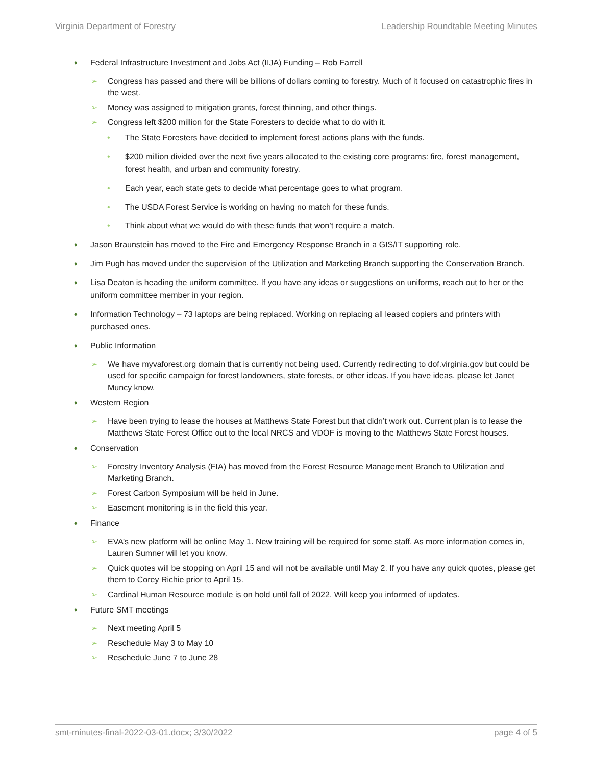Virginia Department of Forestry Leadership Roundtable Meeting Minutes
♦ Federal Infrastructure Investment and Jobs Act (IIJA) Funding – Rob Farrell
➢ Congress has passed and there will be billions of dollars coming to forestry. Much of it focused on catastrophic fires in the west.
➢ Money was assigned to mitigation grants, forest thinning, and other things.
➢ Congress left $200 million for the State Foresters to decide what to do with it.
• The State Foresters have decided to implement forest actions plans with the funds.
• $200 million divided over the next five years allocated to the existing core programs: fire, forest management, forest health, and urban and community forestry.
• Each year, each state gets to decide what percentage goes to what program.
• The USDA Forest Service is working on having no match for these funds.
• Think about what we would do with these funds that won’t require a match.
♦ Jason Braunstein has moved to the Fire and Emergency Response Branch in a GIS/IT supporting role.
♦ Jim Pugh has moved under the supervision of the Utilization and Marketing Branch supporting the Conservation Branch.
♦ Lisa Deaton is heading the uniform committee. If you have any ideas or suggestions on uniforms, reach out to her or the uniform committee member in your region.
♦ Information Technology – 73 laptops are being replaced. Working on replacing all leased copiers and printers with purchased ones.
♦ Public Information
➢ We have myvaforest.org domain that is currently not being used. Currently redirecting to dof.virginia.gov but could be used for specific campaign for forest landowners, state forests, or other ideas. If you have ideas, please let Janet Muncy know.
♦ Western Region
➢ Have been trying to lease the houses at Matthews State Forest but that didn’t work out. Current plan is to lease the Matthews State Forest Office out to the local NRCS and VDOF is moving to the Matthews State Forest houses.
♦ Conservation
➢ Forestry Inventory Analysis (FIA) has moved from the Forest Resource Management Branch to Utilization and Marketing Branch.
➢ Forest Carbon Symposium will be held in June.
➢ Easement monitoring is in the field this year.
♦ Finance
➢ EVA’s new platform will be online May 1. New training will be required for some staff. As more information comes in, Lauren Sumner will let you know.
➢ Quick quotes will be stopping on April 15 and will not be available until May 2. If you have any quick quotes, please get them to Corey Richie prior to April 15.
➢ Cardinal Human Resource module is on hold until fall of 2022. Will keep you informed of updates.
♦ Future SMT meetings
➢ Next meeting April 5
➢ Reschedule May 3 to May 10
➢ Reschedule June 7 to June 28
smt-minutes-final-2022-03-01.docx; 3/30/2022 page 4 of 5